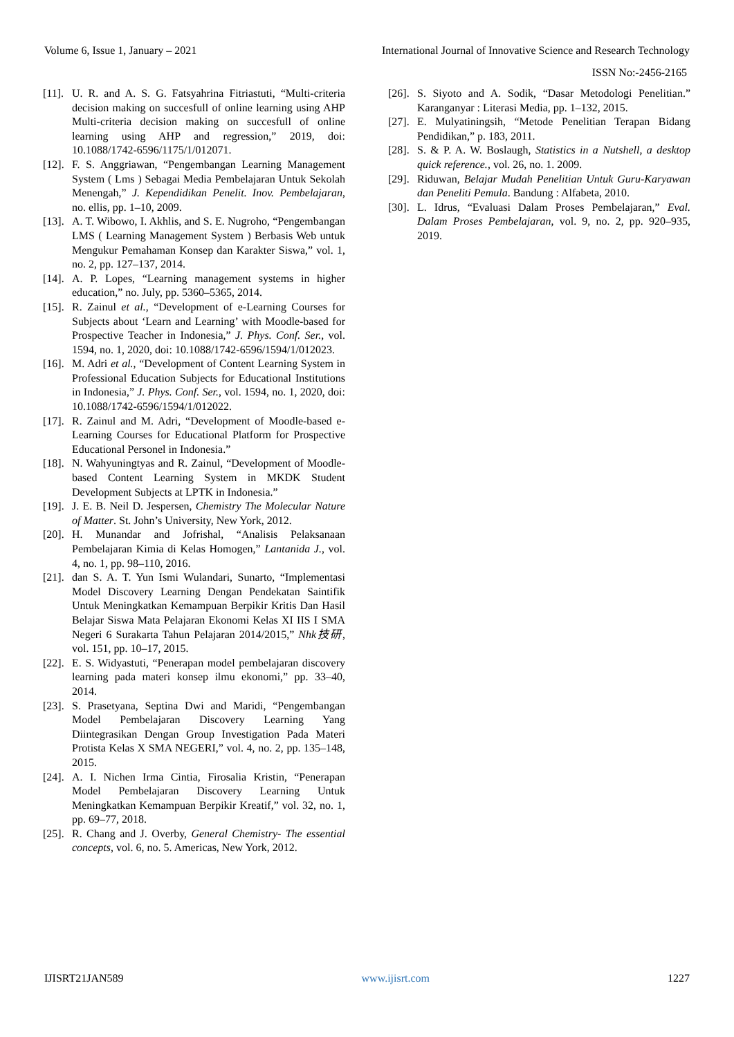Volume 6, Issue 1, January – 2021 International Journal of Innovative Science and Research Technology
ISSN No:-2456-2165
[11]. U. R. and A. S. G. Fatsyahrina Fitriastuti, “Multi-criteria decision making on succesfull of online learning using AHP Multi-criteria decision making on succesfull of online learning using AHP and regression,” 2019, doi: 10.1088/1742-6596/1175/1/012071.
[12]. F. S. Anggriawan, “Pengembangan Learning Management System ( Lms ) Sebagai Media Pembelajaran Untuk Sekolah Menengah,” J. Kependidikan Penelit. Inov. Pembelajaran, no. ellis, pp. 1–10, 2009.
[13]. A. T. Wibowo, I. Akhlis, and S. E. Nugroho, “Pengembangan LMS ( Learning Management System ) Berbasis Web untuk Mengukur Pemahaman Konsep dan Karakter Siswa,” vol. 1, no. 2, pp. 127–137, 2014.
[14]. A. P. Lopes, “Learning management systems in higher education,” no. July, pp. 5360–5365, 2014.
[15]. R. Zainul et al., “Development of e-Learning Courses for Subjects about ‘Learn and Learning’ with Moodle-based for Prospective Teacher in Indonesia,” J. Phys. Conf. Ser., vol. 1594, no. 1, 2020, doi: 10.1088/1742-6596/1594/1/012023.
[16]. M. Adri et al., “Development of Content Learning System in Professional Education Subjects for Educational Institutions in Indonesia,” J. Phys. Conf. Ser., vol. 1594, no. 1, 2020, doi: 10.1088/1742-6596/1594/1/012022.
[17]. R. Zainul and M. Adri, “Development of Moodle-based e-Learning Courses for Educational Platform for Prospective Educational Personel in Indonesia.”
[18]. N. Wahyuningtyas and R. Zainul, “Development of Moodle-based Content Learning System in MKDK Student Development Subjects at LPTK in Indonesia.”
[19]. J. E. B. Neil D. Jespersen, Chemistry The Molecular Nature of Matter. St. John’s University, New York, 2012.
[20]. H. Munandar and Jofrishal, “Analisis Pelaksanaan Pembelajaran Kimia di Kelas Homogen,” Lantanida J., vol. 4, no. 1, pp. 98–110, 2016.
[21]. dan S. A. T. Yun Ismi Wulandari, Sunarto, “Implementasi Model Discovery Learning Dengan Pendekatan Saintifik Untuk Meningkatkan Kemampuan Berpikir Kritis Dan Hasil Belajar Siswa Mata Pelajaran Ekonomi Kelas XI IIS I SMA Negeri 6 Surakarta Tahun Pelajaran 2014/2015,” Nhk技研, vol. 151, pp. 10–17, 2015.
[22]. E. S. Widyastuti, “Penerapan model pembelajaran discovery learning pada materi konsep ilmu ekonomi,” pp. 33–40, 2014.
[23]. S. Prasetyana, Septina Dwi and Maridi, “Pengembangan Model Pembelajaran Discovery Learning Yang Diintegrasikan Dengan Group Investigation Pada Materi Protista Kelas X SMA NEGERI,” vol. 4, no. 2, pp. 135–148, 2015.
[24]. A. I. Nichen Irma Cintia, Firosalia Kristin, “Penerapan Model Pembelajaran Discovery Learning Untuk Meningkatkan Kemampuan Berpikir Kreatif,” vol. 32, no. 1, pp. 69–77, 2018.
[25]. R. Chang and J. Overby, General Chemistry- The essential concepts, vol. 6, no. 5. Americas, New York, 2012.
[26]. S. Siyoto and A. Sodik, “Dasar Metodologi Penelitian.” Karanganyar : Literasi Media, pp. 1–132, 2015.
[27]. E. Mulyatiningsih, “Metode Penelitian Terapan Bidang Pendidikan,” p. 183, 2011.
[28]. S. & P. A. W. Boslaugh, Statistics in a Nutshell, a desktop quick reference., vol. 26, no. 1. 2009.
[29]. Riduwan, Belajar Mudah Penelitian Untuk Guru-Karyawan dan Peneliti Pemula. Bandung : Alfabeta, 2010.
[30]. L. Idrus, “Evaluasi Dalam Proses Pembelajaran,” Eval. Dalam Proses Pembelajaran, vol. 9, no. 2, pp. 920–935, 2019.
IJISRT21JAN589 www.ijisrt.com 1227